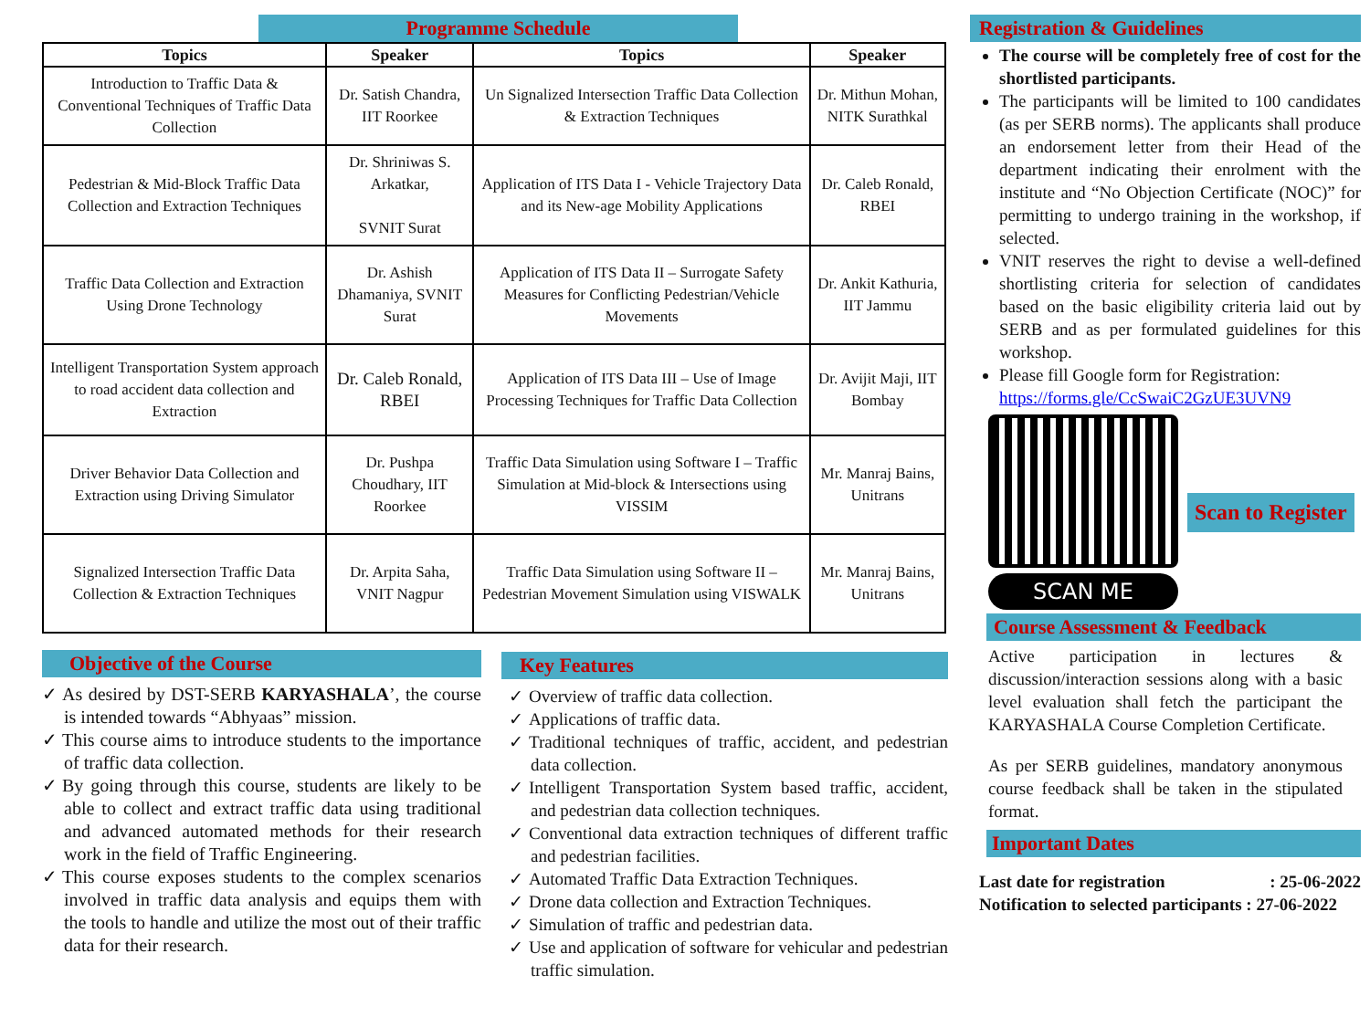Programme Schedule
| Topics | Speaker | Topics | Speaker |
| --- | --- | --- | --- |
| Introduction to Traffic Data & Conventional Techniques of Traffic Data Collection | Dr. Satish Chandra, IIT Roorkee | Un Signalized Intersection Traffic Data Collection & Extraction Techniques | Dr. Mithun Mohan, NITK Surathkal |
| Pedestrian & Mid-Block Traffic Data Collection and Extraction Techniques | Dr. Shriniwas S. Arkatkar, SVNIT Surat | Application of ITS Data I - Vehicle Trajectory Data and its New-age Mobility Applications | Dr. Caleb Ronald, RBEI |
| Traffic Data Collection and Extraction Using Drone Technology | Dr. Ashish Dhamaniya, SVNIT Surat | Application of ITS Data II – Surrogate Safety Measures for Conflicting Pedestrian/Vehicle Movements | Dr. Ankit Kathuria, IIT Jammu |
| Intelligent Transportation System approach to road accident data collection and Extraction | Dr. Caleb Ronald, RBEI | Application of ITS Data III – Use of Image Processing Techniques for Traffic Data Collection | Dr. Avijit Maji, IIT Bombay |
| Driver Behavior Data Collection and Extraction using Driving Simulator | Dr. Pushpa Choudhary, IIT Roorkee | Traffic Data Simulation using Software I – Traffic Simulation at Mid-block & Intersections using VISSIM | Mr. Manraj Bains, Unitrans |
| Signalized Intersection Traffic Data Collection & Extraction Techniques | Dr. Arpita Saha, VNIT Nagpur | Traffic Data Simulation using Software II – Pedestrian Movement Simulation using VISWALK | Mr. Manraj Bains, Unitrans |
Objective of the Course
✓ As desired by DST-SERB KARYASHALA’, the course is intended towards “Abhyaas” mission.
✓ This course aims to introduce students to the importance of traffic data collection.
✓ By going through this course, students are likely to be able to collect and extract traffic data using traditional and advanced automated methods for their research work in the field of Traffic Engineering.
✓ This course exposes students to the complex scenarios involved in traffic data analysis and equips them with the tools to handle and utilize the most out of their traffic data for their research.
Key Features
✓ Overview of traffic data collection.
✓ Applications of traffic data.
✓ Traditional techniques of traffic, accident, and pedestrian data collection.
✓ Intelligent Transportation System based traffic, accident, and pedestrian data collection techniques.
✓ Conventional data extraction techniques of different traffic and pedestrian facilities.
✓ Automated Traffic Data Extraction Techniques.
✓ Drone data collection and Extraction Techniques.
✓ Simulation of traffic and pedestrian data.
✓ Use and application of software for vehicular and pedestrian traffic simulation.
Registration & Guidelines
The course will be completely free of cost for the shortlisted participants.
The participants will be limited to 100 candidates (as per SERB norms). The applicants shall produce an endorsement letter from their Head of the department indicating their enrolment with the institute and “No Objection Certificate (NOC)” for permitting to undergo training in the workshop, if selected.
VNIT reserves the right to devise a well-defined shortlisting criteria for selection of candidates based on the basic eligibility criteria laid out by SERB and as per formulated guidelines for this workshop.
Please fill Google form for Registration:
https://forms.gle/CcSwaiC2GzUE3UVN9
SCAN ME
Scan to Register
Course Assessment & Feedback
Active participation in lectures & discussion/interaction sessions along with a basic level evaluation shall fetch the participant the KARYASHALA Course Completion Certificate.
As per SERB guidelines, mandatory anonymous course feedback shall be taken in the stipulated format.
Important Dates
Last date for registration: 25-06-2022
Notification to selected participants : 27-06-2022